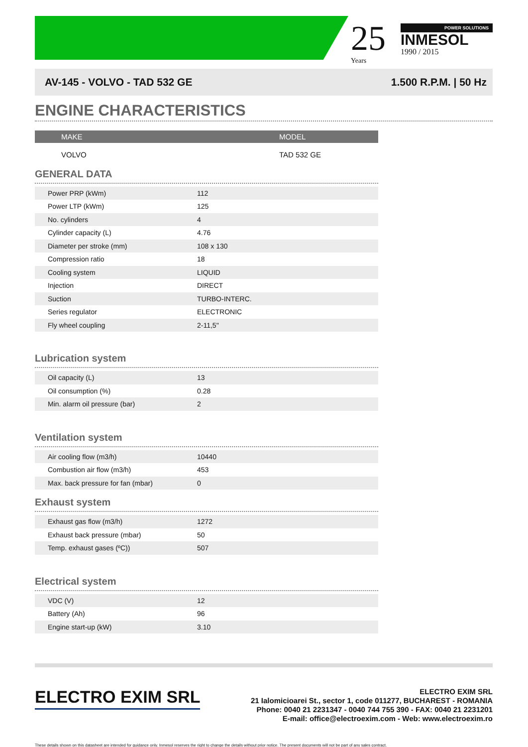25
Years
POWER SOLUTIONS
INMESOL
1990 / 2015
AV-145 - VOLVO - TAD 532 GE 1.500 R.P.M. | 50 Hz
ENGINE CHARACTERISTICS
| MAKE | MODEL |
| --- | --- |
| VOLVO | TAD 532 GE |
GENERAL DATA
| Power PRP (kWm) | 112 | |
| Power LTP (kWm) | 125 | |
| No. cylinders | 4 | |
| Cylinder capacity (L) | 4.76 | |
| Diameter per stroke (mm) | 108 x 130 | |
| Compression ratio | 18 | |
| Cooling system | LIQUID | |
| Injection | DIRECT | |
| Suction | TURBO-INTERC. | |
| Series regulator | ELECTRONIC | |
| Fly wheel coupling | 2-11,5" | |
Lubrication system
| Oil capacity (L) | 13 | |
| Oil consumption (%) | 0.28 | |
| Min. alarm oil pressure (bar) | 2 | |
Ventilation system
| Air cooling flow (m3/h) | 10440 | |
| Combustion air flow (m3/h) | 453 | |
| Max. back pressure for fan (mbar) | 0 | |
Exhaust system
| Exhaust gas flow (m3/h) | 1272 | |
| Exhaust back pressure (mbar) | 50 | |
| Temp. exhaust gases (ºC)) | 507 | |
Electrical system
| VDC (V) | 12 | |
| Battery (Ah) | 96 | |
| Engine start-up (kW) | 3.10 | |
ELECTRO EXIM SRL
ELECTRO EXIM SRL
21 Ialomicioarei St., sector 1, code 011277, BUCHAREST - ROMANIA
Phone: 0040 21 2231347 - 0040 744 755 390 - FAX: 0040 21 2231201
E-mail: office@electroexim.com - Web: www.electroexim.ro
These details shown on this datasheet are intended for guidance only. Inmesol reserves the right to change the details without prior notice. The present documents will not be part of any sales contract.